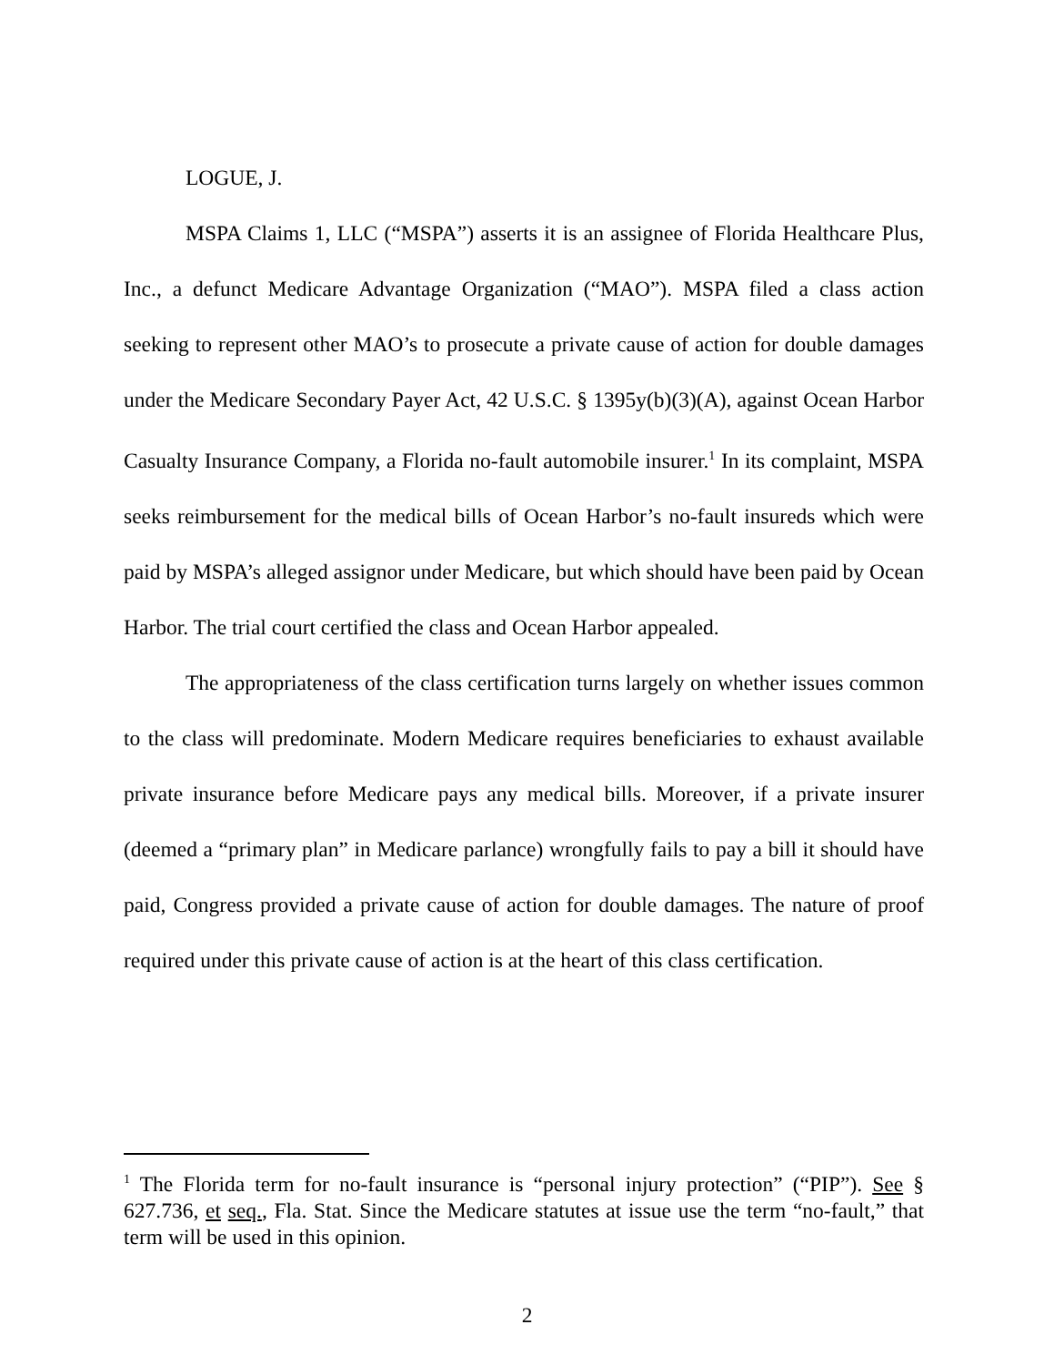LOGUE, J.
MSPA Claims 1, LLC (“MSPA”) asserts it is an assignee of Florida Healthcare Plus, Inc., a defunct Medicare Advantage Organization (“MAO”). MSPA filed a class action seeking to represent other MAO’s to prosecute a private cause of action for double damages under the Medicare Secondary Payer Act, 42 U.S.C. § 1395y(b)(3)(A), against Ocean Harbor Casualty Insurance Company, a Florida no-fault automobile insurer.<sup>1</sup> In its complaint, MSPA seeks reimbursement for the medical bills of Ocean Harbor’s no-fault insureds which were paid by MSPA’s alleged assignor under Medicare, but which should have been paid by Ocean Harbor. The trial court certified the class and Ocean Harbor appealed.
The appropriateness of the class certification turns largely on whether issues common to the class will predominate. Modern Medicare requires beneficiaries to exhaust available private insurance before Medicare pays any medical bills. Moreover, if a private insurer (deemed a “primary plan” in Medicare parlance) wrongfully fails to pay a bill it should have paid, Congress provided a private cause of action for double damages. The nature of proof required under this private cause of action is at the heart of this class certification.
<sup>1</sup> The Florida term for no-fault insurance is “personal injury protection” (“PIP”). See § 627.736, et seq., Fla. Stat. Since the Medicare statutes at issue use the term “no-fault,” that term will be used in this opinion.
2